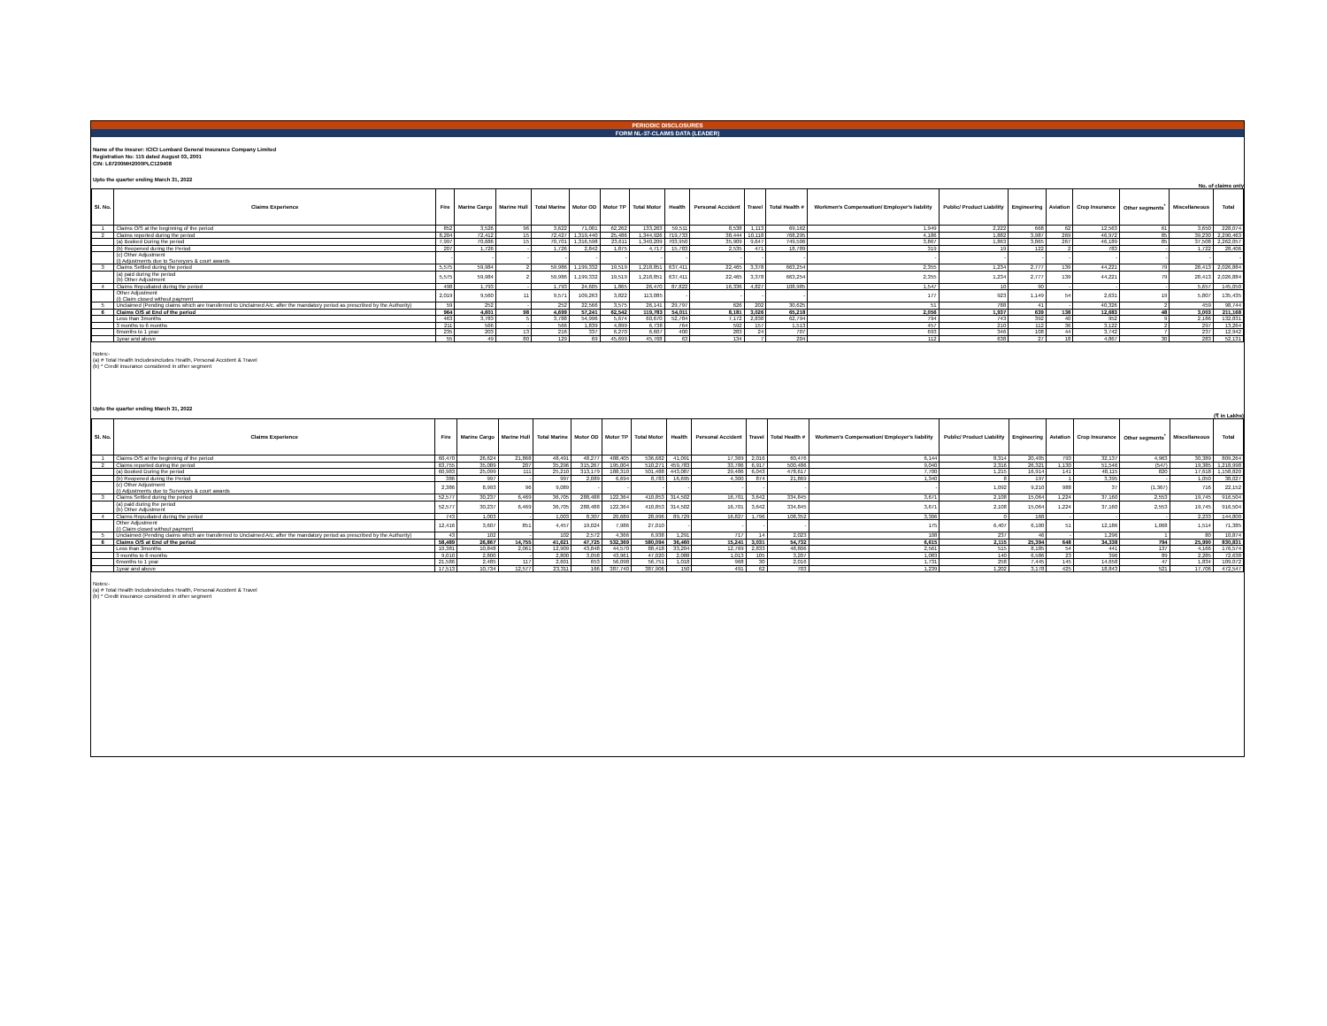PERIODIC DISCLOSURES
FORM NL-37-CLAIMS DATA (LEADER)
Name of the Insurer: ICICI Lombard General Insurance Company Limited
Registration No: 115 dated August 03, 2001
CIN: L67200MH2000PLC129408
Upto the quarter ending March 31, 2022
No. of claims only
| Sl. No. | Claims Experience | Fire | Marine Cargo | Marine Hull | Total Marine | Motor OD | Motor TP | Total Motor | Health | Personal Accident | Travel | Total Health # | Workmen's Compensation/ Employer's liability | Public/ Product Liability | Engineering | Aviation | Crop Insurance | Other segments<sup>*</sup> | Miscellaneous | Total |
| --- | --- | --- | --- | --- | --- | --- | --- | --- | --- | --- | --- | --- | --- | --- | --- | --- | --- | --- | --- | --- |
| 1 | Claims O/S at the beginning of the period | 852 | 3,526 | 96 | 3,622 | 71,001 | 62,262 | 133,263 | 59,511 | 8,538 | 1,113 | 69,162 | 1,949 | 2,222 | 668 | 62 | 12,563 | 61 | 3,650 | 228,074 |
| 2 | Claims reported during the period | 8,204 | 72,412 | 15 | 72,427 | 1,319,440 | 25,486 | 1,344,926 | 719,733 | 38,444 | 10,118 | 768,295 | 4,186 | 1,882 | 3,987 | 269 | 46,972 | 85 | 39,230 | 2,290,463 |
| | (a) Booked During the period | 7,997 | 70,686 | 15 | 70,701 | 1,316,598 | 23,611 | 1,340,209 | 703,950 | 35,909 | 9,647 | 749,506 | 3,867 | 1,863 | 3,865 | 267 | 46,189 | 85 | 37,508 | 2,262,057 |
| | (b) Reopened during the Period | 207 | 1,726 | - | 1,726 | 2,842 | 1,875 | 4,717 | 15,783 | 2,535 | 471 | 18,789 | 319 | 19 | 122 | 2 | 783 | - | 1,722 | 28,406 |
| | (c) Other Adjustment (i) Adjustments due to Surveyors & court awards | - | - | - | - | - | - | - | - | - | - | - | - | - | - | - | - | - | - | - |
| 3 | Claims Settled during the period | 5,575 | 59,984 | 2 | 59,986 | 1,199,332 | 19,519 | 1,218,851 | 637,411 | 22,465 | 3,378 | 663,254 | 2,355 | 1,234 | 2,777 | 139 | 44,221 | 79 | 28,413 | 2,026,884 |
| | (a) paid during the period (b) Other Adjustment | 5,575 | 59,984 | 2 | 59,986 | 1,199,332 | 19,519 | 1,218,851 | 637,411 | 22,465 | 3,378 | 663,254 | 2,355 | 1,234 | 2,777 | 139 | 44,221 | 79 | 28,413 | 2,026,884 |
| 4 | Claims Repudiated during the period | 498 | 1,793 | - | 1,793 | 24,605 | 1,865 | 26,470 | 87,822 | 16,336 | 4,827 | 108,985 | 1,547 | 10 | 90 | - | - | - | 5,657 | 145,050 |
| | Other Adjustment (i) Claim closed without payment | 2,019 | 9,560 | 11 | 9,571 | 109,263 | 3,822 | 113,085 | - | - | - | - | 177 | 923 | 1,149 | 54 | 2,631 | 19 | 5,807 | 135,435 |
| 5 | Unclaimed (Pending claims which are transferred to Unclaimed A/c. after the mandatory period as prescribed by the Authority) | 59 | 252 | - | 252 | 22,566 | 3,575 | 26,141 | 29,797 | 626 | 202 | 30,625 | 51 | 788 | 41 | - | 40,326 | 2 | 459 | 98,744 |
| 6 | Claims O/S at End of the period | 964 | 4,601 | 98 | 4,699 | 57,241 | 62,542 | 119,783 | 54,011 | 8,181 | 3,026 | 65,218 | 2,056 | 1,937 | 639 | 138 | 12,683 | 48 | 3,003 | 211,168 |
| | Less than 3months | 463 | 3,783 | 5 | 3,788 | 54,996 | 5,674 | 60,670 | 52,784 | 7,172 | 2,838 | 62,794 | 794 | 743 | 392 | 40 | 952 | 9 | 2,186 | 132,831 |
| | 3 months to 6 months | 211 | 566 | - | 566 | 1,839 | 4,899 | 6,738 | 764 | 592 | 157 | 1,513 | 457 | 210 | 112 | 36 | 3,122 | 2 | 297 | 13,264 |
| | 6months to 1 year | 235 | 203 | 13 | 216 | 337 | 6,270 | 6,607 | 400 | 283 | 24 | 707 | 693 | 346 | 108 | 44 | 3,742 | 7 | 237 | 12,942 |
| | 1year and above | 55 | 49 | 80 | 129 | 69 | 45,699 | 45,768 | 63 | 134 | 7 | 204 | 112 | 638 | 27 | 18 | 4,867 | 30 | 283 | 52,131 |
Notes:-
(a) # Total Health Includesincludes Health, Personal Accident & Travel
(b) * Credit insurance considered in other segment
Upto the quarter ending March 31, 2022
(₹ in Lakhs)
| Sl. No. | Claims Experience | Fire | Marine Cargo | Marine Hull | Total Marine | Motor OD | Motor TP | Total Motor | Health | Personal Accident | Travel | Total Health # | Workmen's Compensation/ Employer's liability | Public/ Product Liability | Engineering | Aviation | Crop Insurance | Other segments<sup>*</sup> | Miscellaneous | Total |
| --- | --- | --- | --- | --- | --- | --- | --- | --- | --- | --- | --- | --- | --- | --- | --- | --- | --- | --- | --- | --- |
| 1 | Claims O/S at the beginning of the period | 60,470 | 26,624 | 21,868 | 48,491 | 48,277 | 488,405 | 536,682 | 41,091 | 17,369 | 2,016 | 60,476 | 6,144 | 8,314 | 20,405 | 793 | 32,137 | 4,963 | 30,389 | 809,264 |
| 2 | Claims reported during the period | 63,755 | 35,089 | 207 | 35,296 | 315,267 | 195,004 | 510,271 | 459,783 | 33,786 | 6,917 | 500,486 | 9,040 | 2,316 | 26,321 | 1,130 | 51,546 | (547) | 19,385 | 1,218,998 |
| | (a) Booked During the period | 60,983 | 25,099 | 111 | 25,210 | 313,179 | 188,310 | 501,488 | 443,087 | 29,486 | 6,043 | 478,617 | 7,700 | 1,215 | 16,914 | 141 | 48,115 | 820 | 17,618 | 1,158,820 |
| | (b) Reopened during the Period | 386 | 997 | - | 997 | 2,089 | 6,694 | 8,783 | 16,695 | 4,300 | 874 | 21,869 | 1,340 | 8 | 197 | 1 | 3,395 | - | 1,050 | 38,027 |
| | (c) Other Adjustment (i) Adjustments due to Surveyors & court awards | 2,386 | 8,993 | 96 | 9,089 | - | - | - | - | - | - | - | - | 1,092 | 9,210 | 988 | 37 | (1,367) | 716 | 22,152 |
| 3 | Claims Settled during the period | 52,577 | 30,237 | 6,469 | 36,705 | 288,488 | 122,364 | 410,853 | 314,502 | 16,701 | 3,642 | 334,845 | 3,671 | 2,108 | 15,064 | 1,224 | 37,160 | 2,553 | 19,745 | 916,504 |
| | (a) paid during the period (b) Other Adjustment | 52,577 | 30,237 | 6,469 | 36,705 | 288,488 | 122,364 | 410,853 | 314,502 | 16,701 | 3,642 | 334,845 | 3,671 | 2,108 | 15,064 | 1,224 | 37,160 | 2,553 | 19,745 | 916,504 |
| 4 | Claims Repudiated during the period | 743 | 1,003 | - | 1,003 | 8,307 | 20,689 | 28,996 | 89,729 | 16,827 | 1,796 | 108,352 | 3,306 | 0 | 168 | - | - | - | 2,233 | 144,800 |
| | Other Adjustment (i) Claim closed without payment | 12,416 | 3,607 | 851 | 4,457 | 19,024 | 7,986 | 27,010 | - | - | - | - | 175 | 6,407 | 6,100 | 51 | 12,186 | 1,068 | 1,514 | 71,385 |
| 5 | Unclaimed (Pending claims which are transferred to Unclaimed A/c. after the mandatory period as prescribed by the Authority) | 43 | 102 | - | 102 | 2,572 | 4,366 | 6,938 | 1,291 | 717 | 14 | 2,023 | 108 | 237 | 46 | - | 1,296 | 1 | 80 | 10,874 |
| 6 | Claims O/S at End of the period | 58,489 | 26,867 | 14,755 | 41,621 | 47,725 | 532,369 | 580,094 | 36,460 | 15,241 | 3,031 | 54,732 | 6,615 | 2,115 | 25,394 | 648 | 34,338 | 794 | 25,990 | 830,831 |
| | Less than 3months | 10,381 | 10,848 | 2,061 | 12,909 | 43,848 | 44,570 | 88,418 | 33,204 | 12,769 | 2,833 | 48,806 | 2,561 | 515 | 8,185 | 54 | 441 | 137 | 4,166 | 176,574 |
| | 3 months to 6 months | 9,010 | 2,800 | - | 2,800 | 3,058 | 43,961 | 47,020 | 2,088 | 1,013 | 105 | 3,207 | 1,083 | 140 | 6,586 | 23 | 396 | 89 | 2,285 | 72,638 |
| | 6months to 1 year | 21,586 | 2,485 | 117 | 2,601 | 653 | 56,098 | 56,751 | 1,018 | 968 | 30 | 2,016 | 1,731 | 258 | 7,445 | 145 | 14,658 | 47 | 1,834 | 109,072 |
| | 1year and above | 17,513 | 10,734 | 12,577 | 23,311 | 166 | 387,740 | 387,906 | 150 | 491 | 62 | 703 | 1,239 | 1,202 | 3,178 | 425 | 18,843 | 521 | 17,706 | 472,547 |
Notes:-
(a) # Total Health Includesincludes Health, Personal Accident & Travel
(b) * Credit insurance considered in other segment